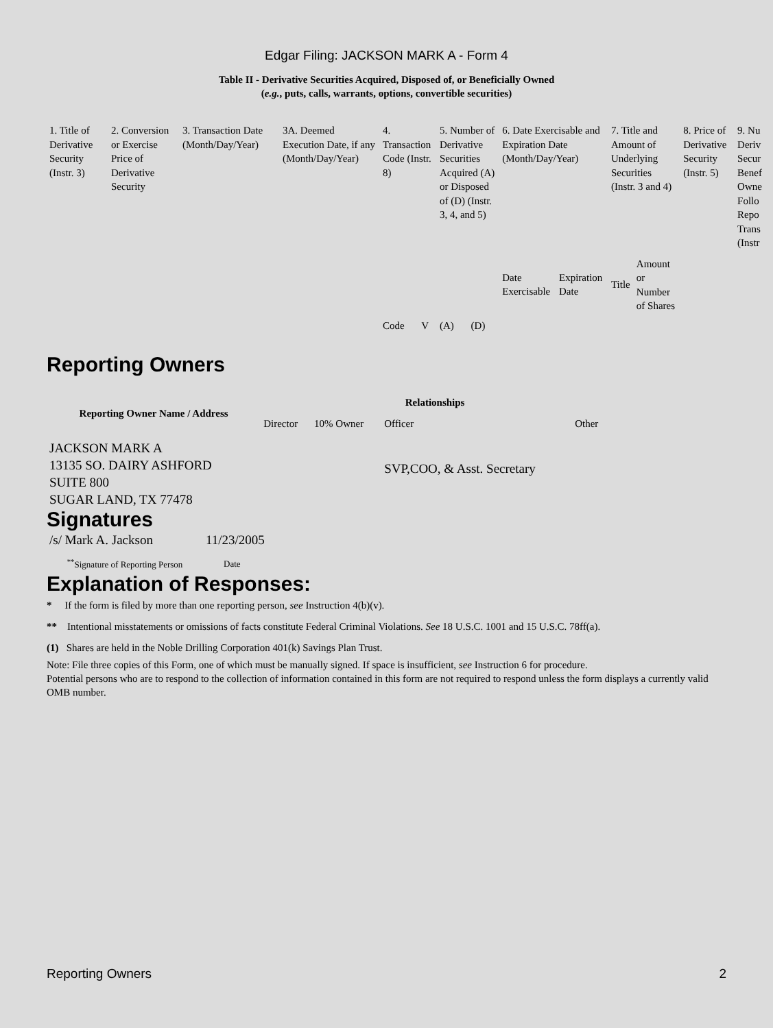Edgar Filing: JACKSON MARK A - Form 4
Table II - Derivative Securities Acquired, Disposed of, or Beneficially Owned
(e.g., puts, calls, warrants, options, convertible securities)
| 1. Title of Derivative Security (Instr. 3) | 2. Conversion or Exercise Price of Derivative Security | 3. Transaction Date (Month/Day/Year) | 3A. Deemed Execution Date, if any (Month/Day/Year) | 4. Transaction Code (Instr. 8) | | 5. Number of Derivative Securities Acquired (A) or Disposed of (D) (Instr. 3, 4, and 5) | | 6. Date Exercisable and Expiration Date (Month/Day/Year) | | 7. Title and Amount of Underlying Securities (Instr. 3 and 4) | | 8. Price of Derivative Security (Instr. 5) | 9. Nu Deriv Secur Benef Owne Follo Repo Trans (Instr |
| --- | --- | --- | --- | --- | --- | --- | --- | --- | --- | --- | --- | --- | --- |
| | | | | Code | V | (A) | (D) | Date Exercisable | Expiration Date | Title | Amount or Number of Shares | | |
Reporting Owners
| Reporting Owner Name / Address | Relationships | | | |
| --- | --- | --- | --- | --- |
| | Director | 10% Owner | Officer | Other |
| JACKSON MARK A 13135 SO. DAIRY ASHFORD SUITE 800 SUGAR LAND, TX 77478 | | | SVP,COO, & Asst. Secretary | |
Signatures
| /s/ Mark A. Jackson | 11/23/2005 |
| <sup>**</sup> Signature of Reporting Person | Date |
Explanation of Responses:
* If the form is filed by more than one reporting person, see Instruction 4(b)(v).
** Intentional misstatements or omissions of facts constitute Federal Criminal Violations. See 18 U.S.C. 1001 and 15 U.S.C. 78ff(a).
(1) Shares are held in the Noble Drilling Corporation 401(k) Savings Plan Trust.
Note: File three copies of this Form, one of which must be manually signed. If space is insufficient, see Instruction 6 for procedure.
Potential persons who are to respond to the collection of information contained in this form are not required to respond unless the form displays a currently valid OMB number.
Reporting Owners 2